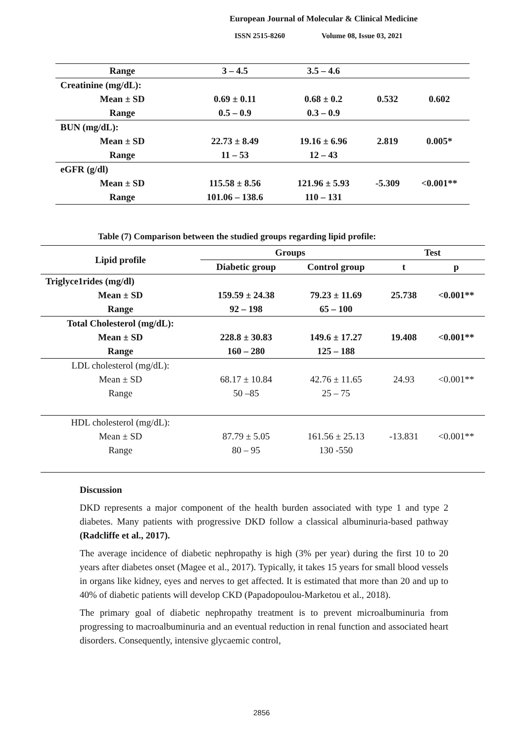European Journal of Molecular & Clinical Medicine
ISSN 2515-8260 Volume 08, Issue 03, 2021
| Range | 3 – 4.5 | 3.5 – 4.6 | | |
| Creatinine (mg/dL): | | | | |
| Mean ± SD | 0.69 ± 0.11 | 0.68 ± 0.2 | 0.532 | 0.602 |
| Range | 0.5 – 0.9 | 0.3 – 0.9 | | |
| BUN (mg/dL): | | | | |
| Mean ± SD | 22.73 ± 8.49 | 19.16 ± 6.96 | 2.819 | 0.005* |
| Range | 11 – 53 | 12 – 43 | | |
| eGFR (g/dl) | | | | |
| Mean ± SD | 115.58 ± 8.56 | 121.96 ± 5.93 | -5.309 | <0.001** |
| Range | 101.06 – 138.6 | 110 – 131 | | |
Table (7) Comparison between the studied groups regarding lipid profile:
| Lipid profile | Groups | | Test | |
| --- | --- | --- | --- | --- |
| | Diabetic group | Control group | t | p |
| Triglyce1rides (mg/dl) | | | | |
| Mean ± SD | 159.59 ± 24.38 | 79.23 ± 11.69 | 25.738 | <0.001** |
| Range | 92 – 198 | 65 – 100 | | |
| Total Cholesterol (mg/dL): | | | | |
| Mean ± SD | 228.8 ± 30.83 | 149.6 ± 17.27 | 19.408 | <0.001** |
| Range | 160 – 280 | 125 – 188 | | |
| LDL cholesterol (mg/dL): | | | | |
| Mean ± SD | 68.17 ± 10.84 | 42.76 ± 11.65 | 24.93 | <0.001** |
| Range | 50 –85 | 25 – 75 | | |
| HDL cholesterol (mg/dL): | | | | |
| Mean ± SD | 87.79 ± 5.05 | 161.56 ± 25.13 | -13.831 | <0.001** |
| Range | 80 – 95 | 130 -550 | | |
Discussion
DKD represents a major component of the health burden associated with type 1 and type 2 diabetes. Many patients with progressive DKD follow a classical albuminuria-based pathway (Radcliffe et al., 2017).
The average incidence of diabetic nephropathy is high (3% per year) during the first 10 to 20 years after diabetes onset (Magee et al., 2017). Typically, it takes 15 years for small blood vessels in organs like kidney, eyes and nerves to get affected. It is estimated that more than 20 and up to 40% of diabetic patients will develop CKD (Papadopoulou-Marketou et al., 2018).
The primary goal of diabetic nephropathy treatment is to prevent microalbuminuria from progressing to macroalbuminuria and an eventual reduction in renal function and associated heart disorders. Consequently, intensive glycaemic control,
2856